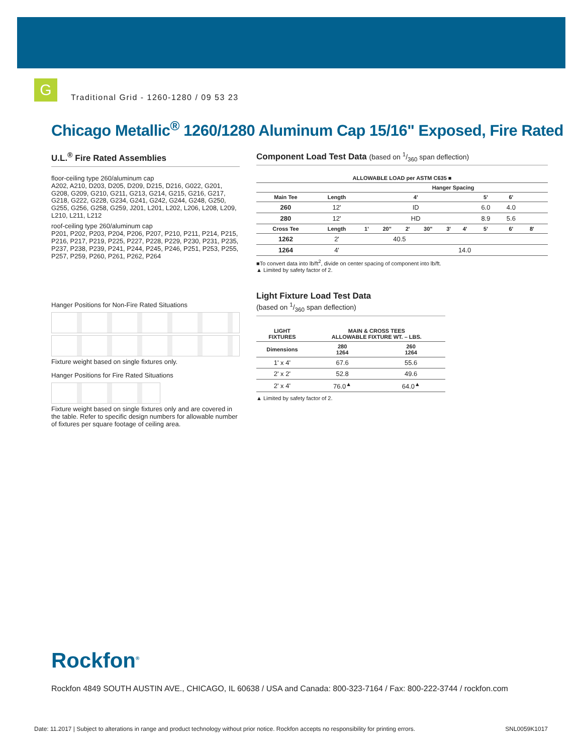G
Traditional Grid - 1260-1280 / 09 53 23
Chicago Metallic<sup>®</sup> 1260/1280 Aluminum Cap 15/16" Exposed, Fire Rated
U.L.<sup>®</sup> Fire Rated Assemblies
floor-ceiling type 260/aluminum cap
A202, A210, D203, D205, D209, D215, D216, G022, G201, G208, G209, G210, G211, G213, G214, G215, G216, G217, G218, G222, G228, G234, G241, G242, G244, G248, G250, G255, G256, G258, G259, J201, L201, L202, L206, L208, L209, L210, L211, L212
roof-ceiling type 260/aluminum cap
P201, P202, P203, P204, P206, P207, P210, P211, P214, P215, P216, P217, P219, P225, P227, P228, P229, P230, P231, P235, P237, P238, P239, P241, P244, P245, P246, P251, P253, P255, P257, P259, P260, P261, P262, P264
Hanger Positions for Non-Fire Rated Situations
Fixture weight based on single fixtures only.
Hanger Positions for Fire Rated Situations
Fixture weight based on single fixtures only and are covered in the table. Refer to specific design numbers for allowable number of fixtures per square footage of ceiling area.
Component Load Test Data (based on 1/360 span deflection)
| ALLOWABLE LOAD per ASTM C635 ■ | | | | | | | | | | | |
| --- | --- | --- | --- | --- | --- | --- | --- | --- | --- | --- | --- |
| | | Hanger Spacing | | | | | | | | | |
| Main Tee | Length | 4' | | | | | | 5' | 6' | | |
| 260 | 12' | ID | | | | | | 6.0 | 4.0 | | |
| 280 | 12' | HD | | | | | | 8.9 | 5.6 | | |
| Cross Tee | Length | 1' | 20" | 2' | 30" | 3' | 4' | 5' | 6' | 8' | |
| 1262 | 2' | 40.5 | | | | | | | | | |
| 1264 | 4' | 14.0 | | | | | | | | | |
■To convert data into lb/ft<sup>2</sup>, divide on center spacing of component into lb/ft.
▲ Limited by safety factor of 2.
Light Fixture Load Test Data
(based on 1/360 span deflection)
| LIGHT FIXTURES | MAIN & CROSS TEES ALLOWABLE FIXTURE WT. – LBS. | |
| --- | --- | --- |
| Dimensions | 280 1264 | 260 1264 |
| 1' x 4' | 67.6 | 55.6 |
| 2' x 2' | 52.8 | 49.6 |
| 2' x 4' | 76.0<sup>▲</sup> | 64.0<sup>▲</sup> |
▲ Limited by safety factor of 2.
Rockfon<sup>®</sup>
Rockfon 4849 SOUTH AUSTIN AVE., CHICAGO, IL 60638 / USA and Canada: 800-323-7164 / Fax: 800-222-3744 / rockfon.com
Date: 11.2017 | Subject to alterations in range and product technology without prior notice. Rockfon accepts no responsibility for printing errors. SNL0059K1017